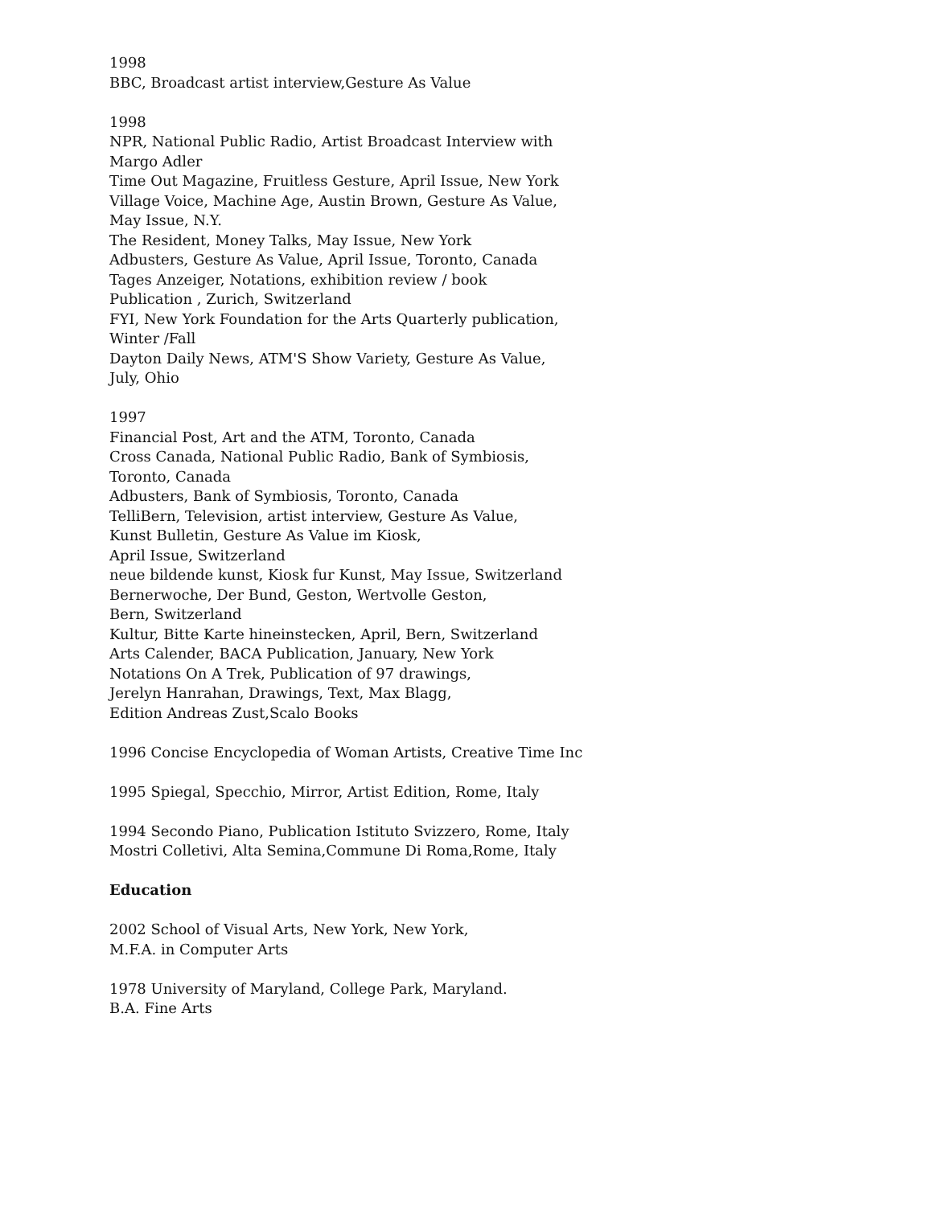1998
BBC, Broadcast artist interview,Gesture As Value
1998
NPR, National Public Radio, Artist Broadcast Interview with
Margo Adler
Time Out Magazine, Fruitless Gesture, April Issue, New York
Village Voice, Machine Age, Austin Brown, Gesture As Value,
May Issue, N.Y.
The Resident, Money Talks, May Issue, New York
Adbusters, Gesture As Value, April Issue, Toronto, Canada
Tages Anzeiger, Notations, exhibition review / book
Publication , Zurich, Switzerland
FYI, New York Foundation for the Arts Quarterly publication,
Winter /Fall
Dayton Daily News, ATM'S Show Variety, Gesture As Value,
July, Ohio
1997
Financial Post, Art and the ATM, Toronto, Canada
Cross Canada, National Public Radio, Bank of Symbiosis,
Toronto, Canada
Adbusters, Bank of Symbiosis, Toronto, Canada
TelliBern, Television, artist interview, Gesture As Value,
Kunst Bulletin, Gesture As Value im Kiosk,
April Issue, Switzerland
neue bildende kunst, Kiosk fur Kunst, May Issue, Switzerland
Bernerwoche, Der Bund, Geston, Wertvolle Geston,
Bern, Switzerland
Kultur, Bitte Karte hineinstecken, April, Bern, Switzerland
Arts Calender, BACA Publication, January, New York
Notations On A Trek, Publication of 97 drawings,
Jerelyn Hanrahan, Drawings, Text, Max Blagg,
Edition Andreas Zust,Scalo Books
1996 Concise Encyclopedia of Woman Artists, Creative Time Inc
1995 Spiegal, Specchio, Mirror, Artist Edition, Rome, Italy
1994 Secondo Piano, Publication Istituto Svizzero, Rome, Italy
Mostri Colletivi, Alta Semina,Commune Di Roma,Rome, Italy
Education
2002 School of Visual Arts, New York, New York,
M.F.A. in Computer Arts
1978 University of Maryland, College Park, Maryland.
B.A. Fine Arts